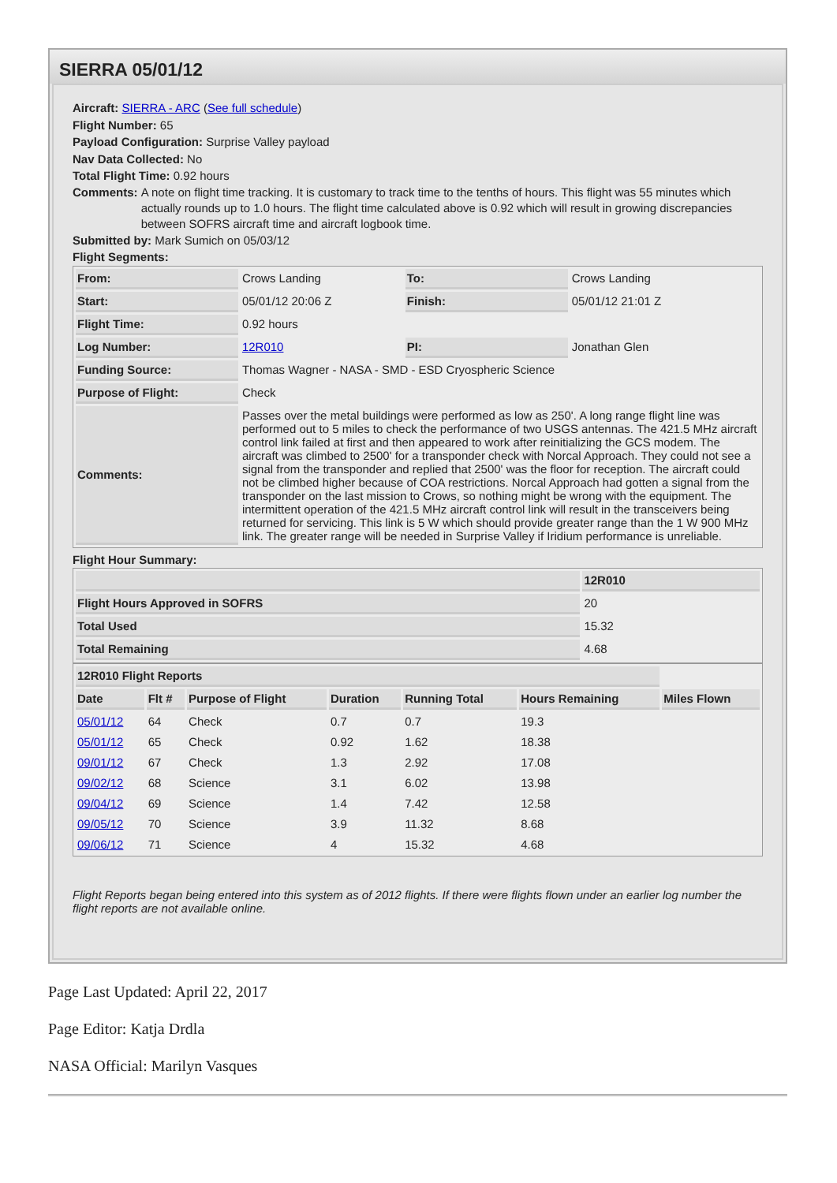SIERRA 05/01/12
Aircraft: SIERRA - ARC (See full schedule)
Flight Number: 65
Payload Configuration: Surprise Valley payload
Nav Data Collected: No
Total Flight Time: 0.92 hours
Comments: A note on flight time tracking. It is customary to track time to the tenths of hours. This flight was 55 minutes which actually rounds up to 1.0 hours. The flight time calculated above is 0.92 which will result in growing discrepancies between SOFRS aircraft time and aircraft logbook time.
Submitted by: Mark Sumich on 05/03/12
Flight Segments:
| From: | Crows Landing | To: | Crows Landing |
| Start: | 05/01/12 20:06 Z | Finish: | 05/01/12 21:01 Z |
| Flight Time: | 0.92 hours | | |
| Log Number: | 12R010 | PI: | Jonathan Glen |
| Funding Source: | Thomas Wagner - NASA - SMD - ESD Cryospheric Science | | |
| Purpose of Flight: | Check | | |
| Comments: | Passes over the metal buildings were performed as low as 250'. A long range flight line was performed out to 5 miles to check the performance of two USGS antennas. The 421.5 MHz aircraft control link failed at first and then appeared to work after reinitializing the GCS modem. The aircraft was climbed to 2500' for a transponder check with Norcal Approach. They could not see a signal from the transponder and replied that 2500' was the floor for reception. The aircraft could not be climbed higher because of COA restrictions. Norcal Approach had gotten a signal from the transponder on the last mission to Crows, so nothing might be wrong with the equipment. The intermittent operation of the 421.5 MHz aircraft control link will result in the transceivers being returned for servicing. This link is 5 W which should provide greater range than the 1 W 900 MHz link. The greater range will be needed in Surprise Valley if Iridium performance is unreliable. | | |
Flight Hour Summary:
| | 12R010 |
| --- | --- |
| Flight Hours Approved in SOFRS | 20 |
| Total Used | 15.32 |
| Total Remaining | 4.68 |
| 12R010 Flight Reports | | | | | | |
| Date | Flt # | Purpose of Flight | Duration | Running Total | Hours Remaining | Miles Flown |
| 05/01/12 | 64 | Check | 0.7 | 0.7 | 19.3 | |
| 05/01/12 | 65 | Check | 0.92 | 1.62 | 18.38 | |
| 09/01/12 | 67 | Check | 1.3 | 2.92 | 17.08 | |
| 09/02/12 | 68 | Science | 3.1 | 6.02 | 13.98 | |
| 09/04/12 | 69 | Science | 1.4 | 7.42 | 12.58 | |
| 09/05/12 | 70 | Science | 3.9 | 11.32 | 8.68 | |
| 09/06/12 | 71 | Science | 4 | 15.32 | 4.68 | |
Flight Reports began being entered into this system as of 2012 flights. If there were flights flown under an earlier log number the flight reports are not available online.
Page Last Updated: April 22, 2017
Page Editor: Katja Drdla
NASA Official: Marilyn Vasques